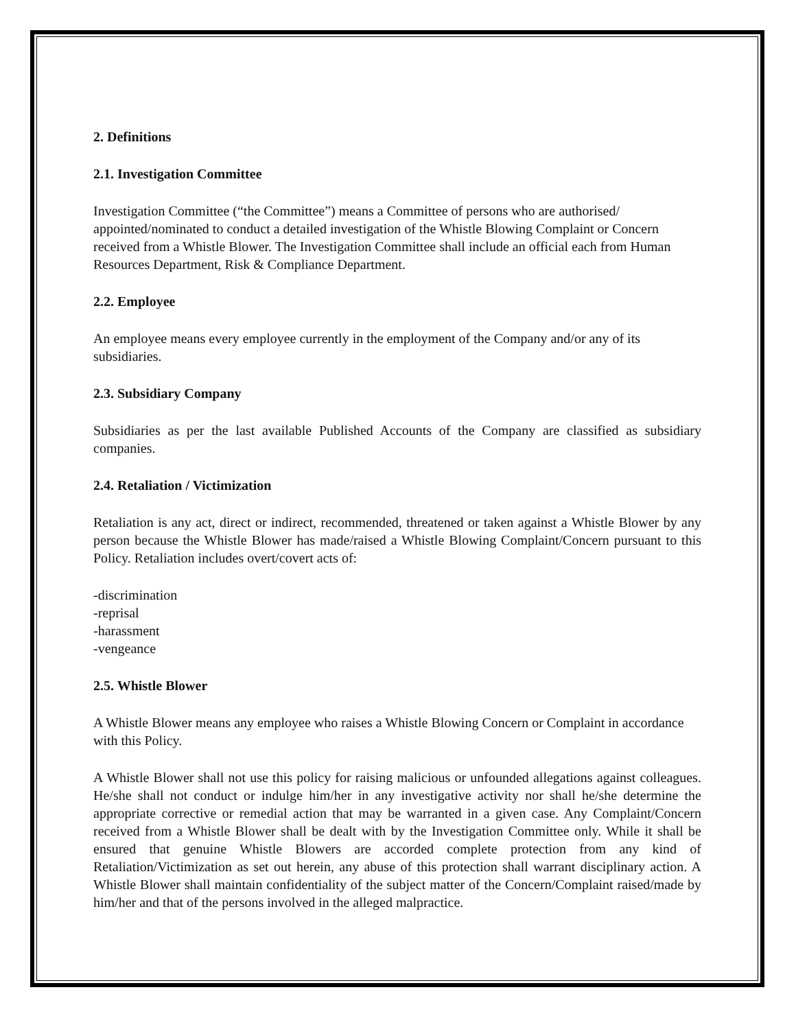2. Definitions
2.1. Investigation Committee
Investigation Committee (“the Committee”) means a Committee of persons who are authorised/ appointed/nominated to conduct a detailed investigation of the Whistle Blowing Complaint or Concern received from a Whistle Blower. The Investigation Committee shall include an official each from Human Resources Department, Risk & Compliance Department.
2.2. Employee
An employee means every employee currently in the employment of the Company and/or any of its subsidiaries.
2.3. Subsidiary Company
Subsidiaries as per the last available Published Accounts of the Company are classified as subsidiary companies.
2.4. Retaliation / Victimization
Retaliation is any act, direct or indirect, recommended, threatened or taken against a Whistle Blower by any person because the Whistle Blower has made/raised a Whistle Blowing Complaint/Concern pursuant to this Policy. Retaliation includes overt/covert acts of:
-discrimination
-reprisal
-harassment
-vengeance
2.5. Whistle Blower
A Whistle Blower means any employee who raises a Whistle Blowing Concern or Complaint in accordance with this Policy.
A Whistle Blower shall not use this policy for raising malicious or unfounded allegations against colleagues. He/she shall not conduct or indulge him/her in any investigative activity nor shall he/she determine the appropriate corrective or remedial action that may be warranted in a given case. Any Complaint/Concern received from a Whistle Blower shall be dealt with by the Investigation Committee only. While it shall be ensured that genuine Whistle Blowers are accorded complete protection from any kind of Retaliation/Victimization as set out herein, any abuse of this protection shall warrant disciplinary action. A Whistle Blower shall maintain confidentiality of the subject matter of the Concern/Complaint raised/made by him/her and that of the persons involved in the alleged malpractice.